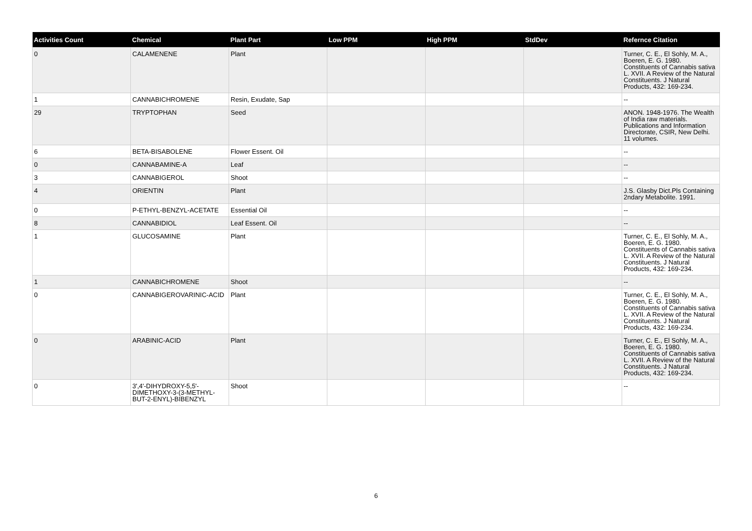| Activities Count | Chemical | Plant Part | Low PPM | High PPM | StdDev | Refernce Citation |
| --- | --- | --- | --- | --- | --- | --- |
| 0 | CALAMENENE | Plant | | | | Turner, C. E., El Sohly, M. A., Boeren, E. G. 1980. Constituents of Cannabis sativa L. XVII. A Review of the Natural Constituents. J Natural Products, 432: 169-234. |
| 1 | CANNABICHROMENE | Resin, Exudate, Sap | | | | -- |
| 29 | TRYPTOPHAN | Seed | | | | ANON. 1948-1976. The Wealth of India raw materials. Publications and Information Directorate, CSIR, New Delhi. 11 volumes. |
| 6 | BETA-BISABOLENE | Flower Essent. Oil | | | | -- |
| 0 | CANNABAMINE-A | Leaf | | | | -- |
| 3 | CANNABIGEROL | Shoot | | | | -- |
| 4 | ORIENTIN | Plant | | | | J.S. Glasby Dict.Pls Containing 2ndary Metabolite. 1991. |
| 0 | P-ETHYL-BENZYL-ACETATE | Essential Oil | | | | -- |
| 8 | CANNABIDIOL | Leaf Essent. Oil | | | | -- |
| 1 | GLUCOSAMINE | Plant | | | | Turner, C. E., El Sohly, M. A., Boeren, E. G. 1980. Constituents of Cannabis sativa L. XVII. A Review of the Natural Constituents. J Natural Products, 432: 169-234. |
| 1 | CANNABICHROMENE | Shoot | | | | -- |
| 0 | CANNABIGEROVARINIC-ACID | Plant | | | | Turner, C. E., El Sohly, M. A., Boeren, E. G. 1980. Constituents of Cannabis sativa L. XVII. A Review of the Natural Constituents. J Natural Products, 432: 169-234. |
| 0 | ARABINIC-ACID | Plant | | | | Turner, C. E., El Sohly, M. A., Boeren, E. G. 1980. Constituents of Cannabis sativa L. XVII. A Review of the Natural Constituents. J Natural Products, 432: 169-234. |
| 0 | 3',4'-DIHYDROXY-5,5'-DIMETHOXY-3-(3-METHYL-BUT-2-ENYL)-BIBENZYL | Shoot | | | | -- |
6